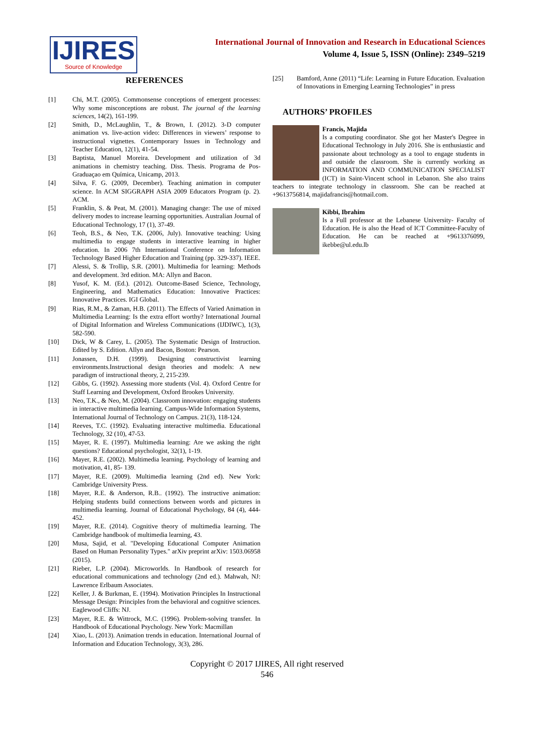IJIRES
Source of Knowledge
International Journal of Innovation and Research in Educational Sciences
Volume 4, Issue 5, ISSN (Online): 2349–5219
REFERENCES
[1] Chi, M.T. (2005). Commonsense conceptions of emergent processes: Why some misconceptions are robust. The journal of the learning sciences, 14(2), 161-199.
[2] Smith, D., McLaughlin, T., & Brown, I. (2012). 3-D computer animation vs. live-action video: Differences in viewers’ response to instructional vignettes. Contemporary Issues in Technology and Teacher Education, 12(1), 41-54.
[3] Baptista, Manuel Moreira. Development and utilization of 3d animations in chemistry teaching. Diss. Thesis. Programa de Pos-Graduaçao em Química, Unicamp, 2013.
[4] Silva, F. G. (2009, December). Teaching animation in computer science. In ACM SIGGRAPH ASIA 2009 Educators Program (p. 2). ACM.
[5] Franklin, S. & Peat, M. (2001). Managing change: The use of mixed delivery modes to increase learning opportunities. Australian Journal of Educational Technology, 17 (1), 37-49.
[6] Teoh, B.S., & Neo, T.K. (2006, July). Innovative teaching: Using multimedia to engage students in interactive learning in higher education. In 2006 7th International Conference on Information Technology Based Higher Education and Training (pp. 329-337). IEEE.
[7] Alessi, S. & Trollip, S.R. (2001). Multimedia for learning: Methods and development. 3rd edition. MA: Allyn and Bacon.
[8] Yusof, K. M. (Ed.). (2012). Outcome-Based Science, Technology, Engineering, and Mathematics Education: Innovative Practices: Innovative Practices. IGI Global.
[9] Rias, R.M., & Zaman, H.B. (2011). The Effects of Varied Animation in Multimedia Learning: Is the extra effort worthy? International Journal of Digital Information and Wireless Communications (IJDIWC), 1(3), 582-590.
[10] Dick, W & Carey, L. (2005). The Systematic Design of Instruction. Edited by S. Edition. Allyn and Bacon, Boston: Pearson.
[11] Jonassen, D.H. (1999). Designing constructivist learning environments.Instructional design theories and models: A new paradigm of instructional theory, 2, 215-239.
[12] Gibbs, G. (1992). Assessing more students (Vol. 4). Oxford Centre for Staff Learning and Development, Oxford Brookes University.
[13] Neo, T.K., & Neo, M. (2004). Classroom innovation: engaging students in interactive multimedia learning. Campus-Wide Information Systems, International Journal of Technology on Campus. 21(3), 118-124.
[14] Reeves, T.C. (1992). Evaluating interactive multimedia. Educational Technology, 32 (10), 47-53.
[15] Mayer, R. E. (1997). Multimedia learning: Are we asking the right questions? Educational psychologist, 32(1), 1-19.
[16] Mayer, R.E. (2002). Multimedia learning. Psychology of learning and motivation, 41, 85- 139.
[17] Mayer, R.E. (2009). Multimedia learning (2nd ed). New York: Cambridge University Press.
[18] Mayer, R.E. & Anderson, R.B.. (1992). The instructive animation: Helping students build connections between words and pictures in multimedia learning. Journal of Educational Psychology, 84 (4), 444-452.
[19] Mayer, R.E. (2014). Cognitive theory of multimedia learning. The Cambridge handbook of multimedia learning, 43.
[20] Musa, Sajid, et al. "Developing Educational Computer Animation Based on Human Personality Types." arXiv preprint arXiv: 1503.06958 (2015).
[21] Rieber, L.P. (2004). Microworlds. In Handbook of research for educational communications and technology (2nd ed.). Mahwah, NJ: Lawrence Erlbaum Associates.
[22] Keller, J. & Burkman, E. (1994). Motivation Principles In Instructional Message Design: Principles from the behavioral and cognitive sciences. Eaglewood Cliffs: NJ.
[23] Mayer, R.E. & Wittrock, M.C. (1996). Problem-solving transfer. In Handbook of Educational Psychology. New York: Macmillan
[24] Xiao, L. (2013). Animation trends in education. International Journal of Information and Education Technology, 3(3), 286.
[25] Bamford, Anne (2011) “Life: Learning in Future Education. Evaluation of Innovations in Emerging Learning Technologies” in press
AUTHORS’ PROFILES
Francis, Majida
Is a computing coordinator. She got her Master's Degree in Educational Technology in July 2016. She is enthusiastic and passionate about technology as a tool to engage students in and outside the classroom. She is currently working as INFORMATION AND COMMUNICATION SPECIALIST (ICT) in Saint-Vincent school in Lebanon. She also trains teachers to integrate technology in classroom. She can be reached at +9613756814, majidafrancis@hotmail.com.
Kibbi, Ibrahim
Is a Full professor at the Lebanese University- Faculty of Education. He is also the Head of ICT Committee-Faculty of Education. He can be reached at +9613376099, ikebbe@ul.edu.lb
Copyright © 2017 IJIRES, All right reserved
546